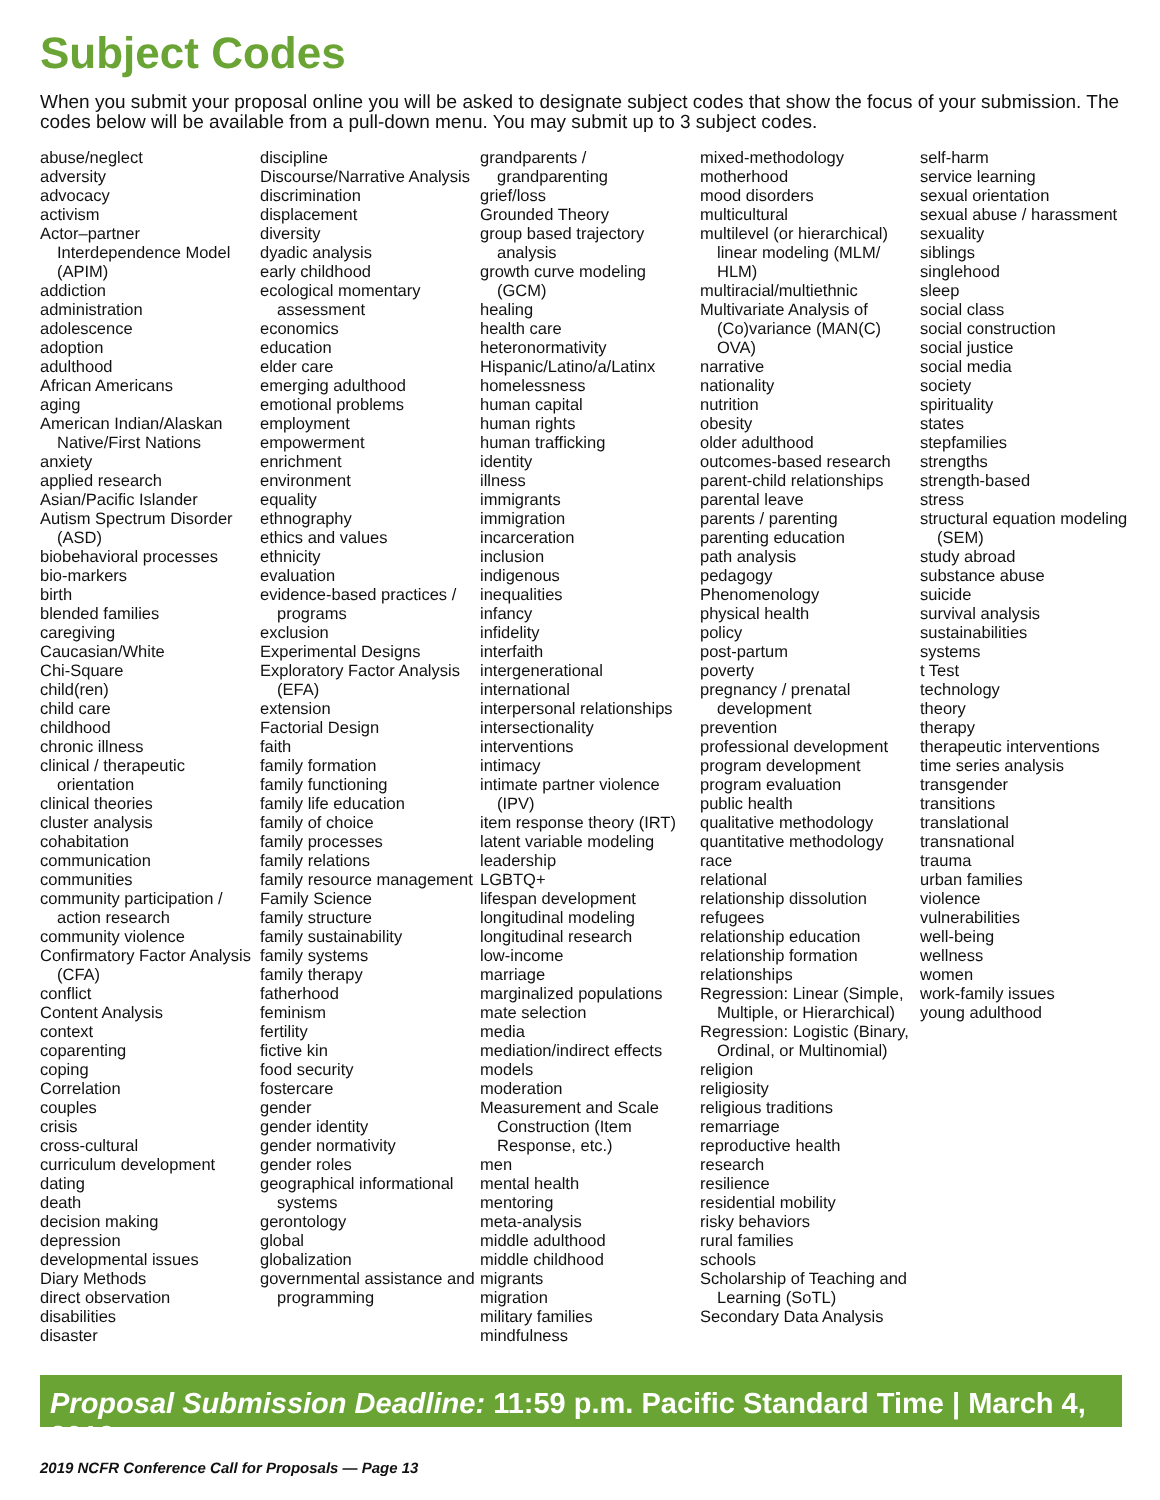Subject Codes
When you submit your proposal online you will be asked to designate subject codes that show the focus of your submission. The codes below will be available from a pull-down menu. You may submit up to 3 subject codes.
abuse/neglect
adversity
advocacy
activism
Actor–partner Interdependence Model (APIM)
addiction
administration
adolescence
adoption
adulthood
African Americans
aging
American Indian/Alaskan Native/First Nations
anxiety
applied research
Asian/Pacific Islander
Autism Spectrum Disorder (ASD)
biobehavioral processes
bio-markers
birth
blended families
caregiving
Caucasian/White
Chi-Square
child(ren)
child care
childhood
chronic illness
clinical / therapeutic orientation
clinical theories
cluster analysis
cohabitation
communication
communities
community participation / action research
community violence
Confirmatory Factor Analysis (CFA)
conflict
Content Analysis
context
coparenting
coping
Correlation
couples
crisis
cross-cultural
curriculum development
dating
death
decision making
depression
developmental issues
Diary Methods
direct observation
disabilities
disaster
discipline
Discourse/Narrative Analysis
discrimination
displacement
diversity
dyadic analysis
early childhood
ecological momentary assessment
economics
education
elder care
emerging adulthood
emotional problems
employment
empowerment
enrichment
environment
equality
ethnography
ethics and values
ethnicity
evaluation
evidence-based practices / programs
exclusion
Experimental Designs
Exploratory Factor Analysis (EFA)
extension
Factorial Design
faith
family formation
family functioning
family life education
family of choice
family processes
family relations
family resource management
Family Science
family structure
family sustainability
family systems
family therapy
fatherhood
feminism
fertility
fictive kin
food security
fostercare
gender
gender identity
gender normativity
gender roles
geographical informational systems
gerontology
global
globalization
governmental assistance and programming
grandparents / grandparenting
grief/loss
Grounded Theory
group based trajectory analysis
growth curve modeling (GCM)
healing
health care
heteronormativity
Hispanic/Latino/a/Latinx
homelessness
human capital
human rights
human trafficking
identity
illness
immigrants
immigration
incarceration
inclusion
indigenous
inequalities
infancy
infidelity
interfaith
intergenerational
international
interpersonal relationships
intersectionality
interventions
intimacy
intimate partner violence (IPV)
item response theory (IRT)
latent variable modeling
leadership
LGBTQ+
lifespan development
longitudinal modeling
longitudinal research
low-income
marriage
marginalized populations
mate selection
media
mediation/indirect effects
models
moderation
Measurement and Scale Construction (Item Response, etc.)
men
mental health
mentoring
meta-analysis
middle adulthood
middle childhood
migrants
migration
military families
mindfulness
mixed-methodology
motherhood
mood disorders
multicultural
multilevel (or hierarchical) linear modeling (MLM/ HLM)
multiracial/multiethnic
Multivariate Analysis of (Co)variance (MAN(C) OVA)
narrative
nationality
nutrition
obesity
older adulthood
outcomes-based research
parent-child relationships
parental leave
parents / parenting
parenting education
path analysis
pedagogy
Phenomenology
physical health
policy
post-partum
poverty
pregnancy / prenatal development
prevention
professional development
program development
program evaluation
public health
qualitative methodology
quantitative methodology
race
relational
relationship dissolution
refugees
relationship education
relationship formation
relationships
Regression: Linear (Simple, Multiple, or Hierarchical)
Regression: Logistic (Binary, Ordinal, or Multinomial)
religion
religiosity
religious traditions
remarriage
reproductive health
research
resilience
residential mobility
risky behaviors
rural families
schools
Scholarship of Teaching and Learning (SoTL)
Secondary Data Analysis
self-harm
service learning
sexual orientation
sexual abuse / harassment
sexuality
siblings
singlehood
sleep
social class
social construction
social justice
social media
society
spirituality
states
stepfamilies
strengths
strength-based
stress
structural equation modeling (SEM)
study abroad
substance abuse
suicide
survival analysis
sustainabilities
systems
t Test
technology
theory
therapy
therapeutic interventions
time series analysis
transgender
transitions
translational
transnational
trauma
urban families
violence
vulnerabilities
well-being
wellness
women
work-family issues
young adulthood
Proposal Submission Deadline: 11:59 p.m. Pacific Standard Time | March 4, 2019
2019 NCFR Conference Call for Proposals — Page 13